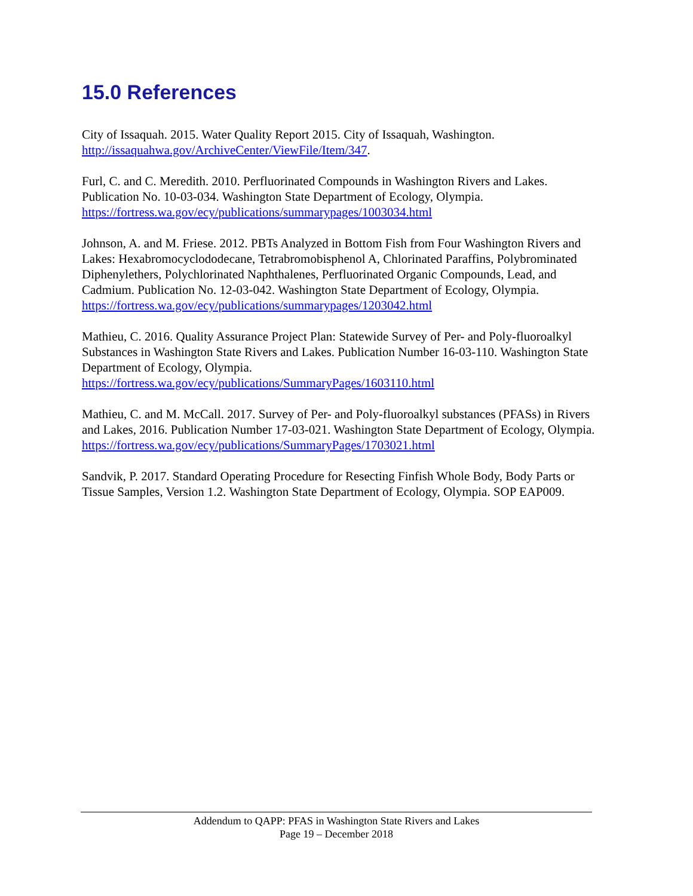15.0 References
City of Issaquah. 2015. Water Quality Report 2015. City of Issaquah, Washington.
http://issaquahwa.gov/ArchiveCenter/ViewFile/Item/347.
Furl, C. and C. Meredith. 2010. Perfluorinated Compounds in Washington Rivers and Lakes. Publication No. 10-03-034. Washington State Department of Ecology, Olympia.
https://fortress.wa.gov/ecy/publications/summarypages/1003034.html
Johnson, A. and M. Friese. 2012. PBTs Analyzed in Bottom Fish from Four Washington Rivers and Lakes: Hexabromocyclododecane, Tetrabromobisphenol A, Chlorinated Paraffins, Polybrominated Diphenylethers, Polychlorinated Naphthalenes, Perfluorinated Organic Compounds, Lead, and Cadmium. Publication No. 12-03-042. Washington State Department of Ecology, Olympia.
https://fortress.wa.gov/ecy/publications/summarypages/1203042.html
Mathieu, C. 2016. Quality Assurance Project Plan: Statewide Survey of Per- and Poly-fluoroalkyl Substances in Washington State Rivers and Lakes. Publication Number 16-03-110. Washington State Department of Ecology, Olympia.
https://fortress.wa.gov/ecy/publications/SummaryPages/1603110.html
Mathieu, C. and M. McCall. 2017. Survey of Per- and Poly-fluoroalkyl substances (PFASs) in Rivers and Lakes, 2016. Publication Number 17-03-021. Washington State Department of Ecology, Olympia.
https://fortress.wa.gov/ecy/publications/SummaryPages/1703021.html
Sandvik, P. 2017. Standard Operating Procedure for Resecting Finfish Whole Body, Body Parts or Tissue Samples, Version 1.2. Washington State Department of Ecology, Olympia. SOP EAP009.
Addendum to QAPP: PFAS in Washington State Rivers and Lakes
Page 19 – December 2018